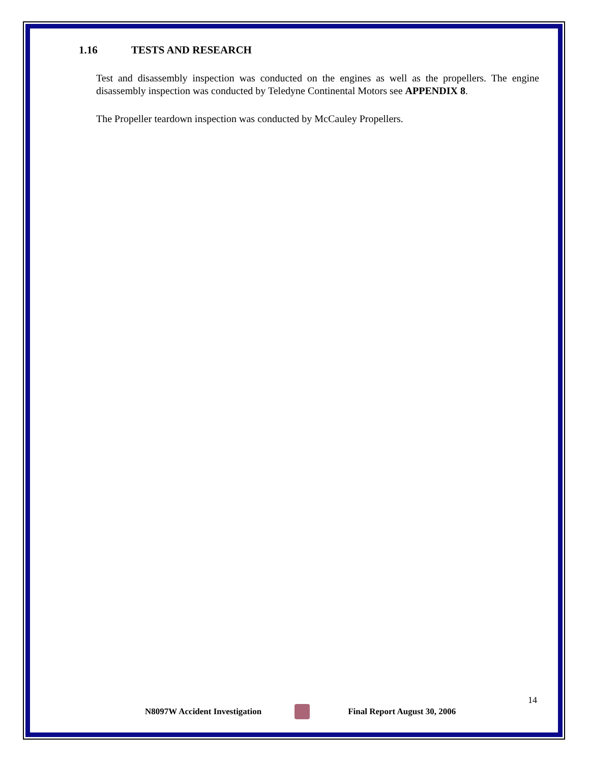1.16 TESTS AND RESEARCH
Test and disassembly inspection was conducted on the engines as well as the propellers. The engine disassembly inspection was conducted by Teledyne Continental Motors see APPENDIX 8.
The Propeller teardown inspection was conducted by McCauley Propellers.
14
N8097W Accident Investigation Final Report August 30, 2006